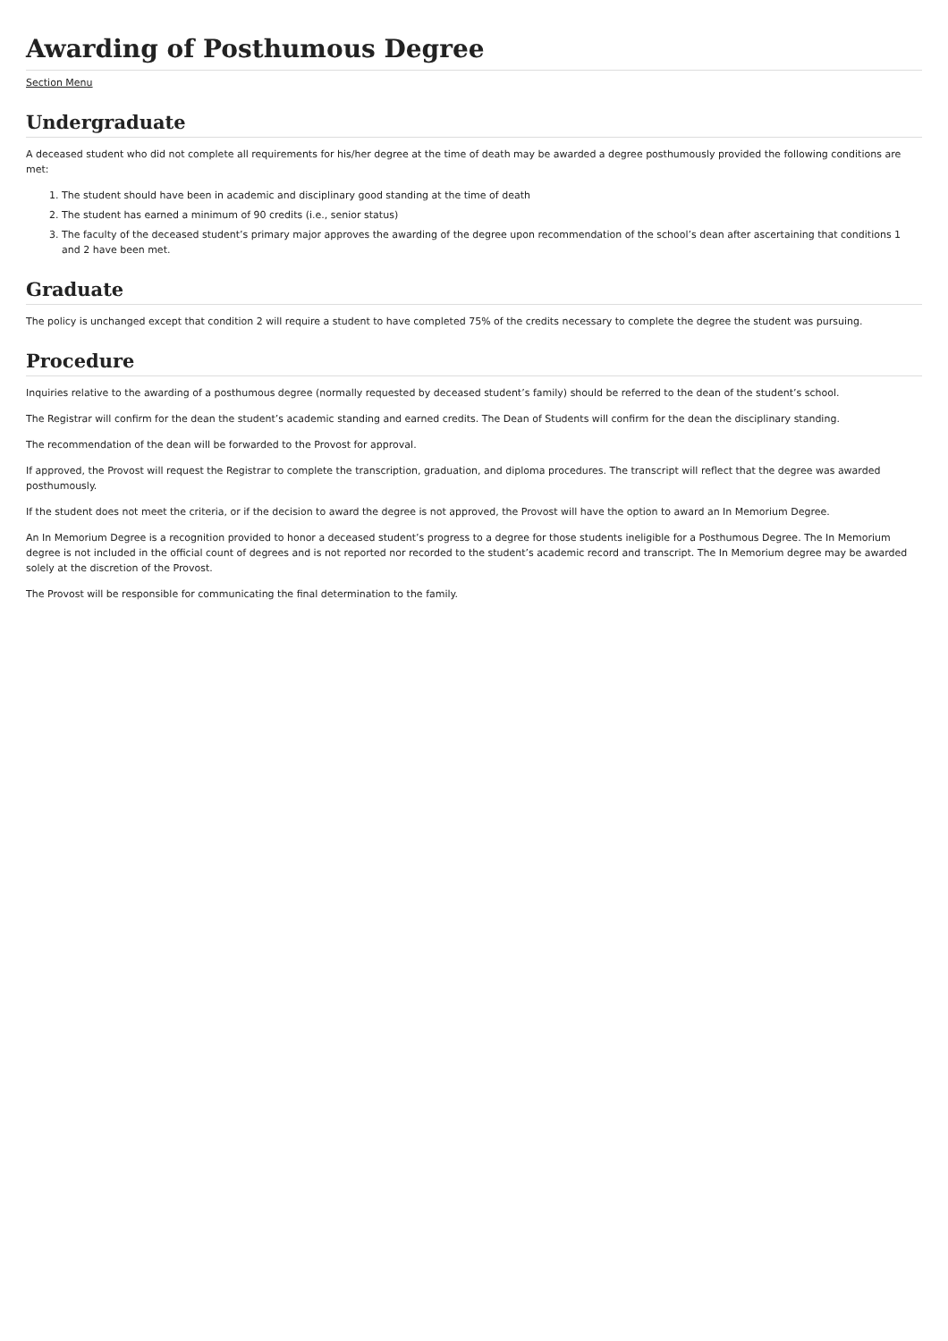Awarding of Posthumous Degree
Section Menu
Undergraduate
A deceased student who did not complete all requirements for his/her degree at the time of death may be awarded a degree posthumously provided the following conditions are met:
1. The student should have been in academic and disciplinary good standing at the time of death
2. The student has earned a minimum of 90 credits (i.e., senior status)
3. The faculty of the deceased student’s primary major approves the awarding of the degree upon recommendation of the school’s dean after ascertaining that conditions 1 and 2 have been met.
Graduate
The policy is unchanged except that condition 2 will require a student to have completed 75% of the credits necessary to complete the degree the student was pursuing.
Procedure
Inquiries relative to the awarding of a posthumous degree (normally requested by deceased student’s family) should be referred to the dean of the student’s school.
The Registrar will confirm for the dean the student’s academic standing and earned credits. The Dean of Students will confirm for the dean the disciplinary standing.
The recommendation of the dean will be forwarded to the Provost for approval.
If approved, the Provost will request the Registrar to complete the transcription, graduation, and diploma procedures. The transcript will reflect that the degree was awarded posthumously.
If the student does not meet the criteria, or if the decision to award the degree is not approved, the Provost will have the option to award an In Memorium Degree.
An In Memorium Degree is a recognition provided to honor a deceased student’s progress to a degree for those students ineligible for a Posthumous Degree. The In Memorium degree is not included in the official count of degrees and is not reported nor recorded to the student’s academic record and transcript. The In Memorium degree may be awarded solely at the discretion of the Provost.
The Provost will be responsible for communicating the final determination to the family.